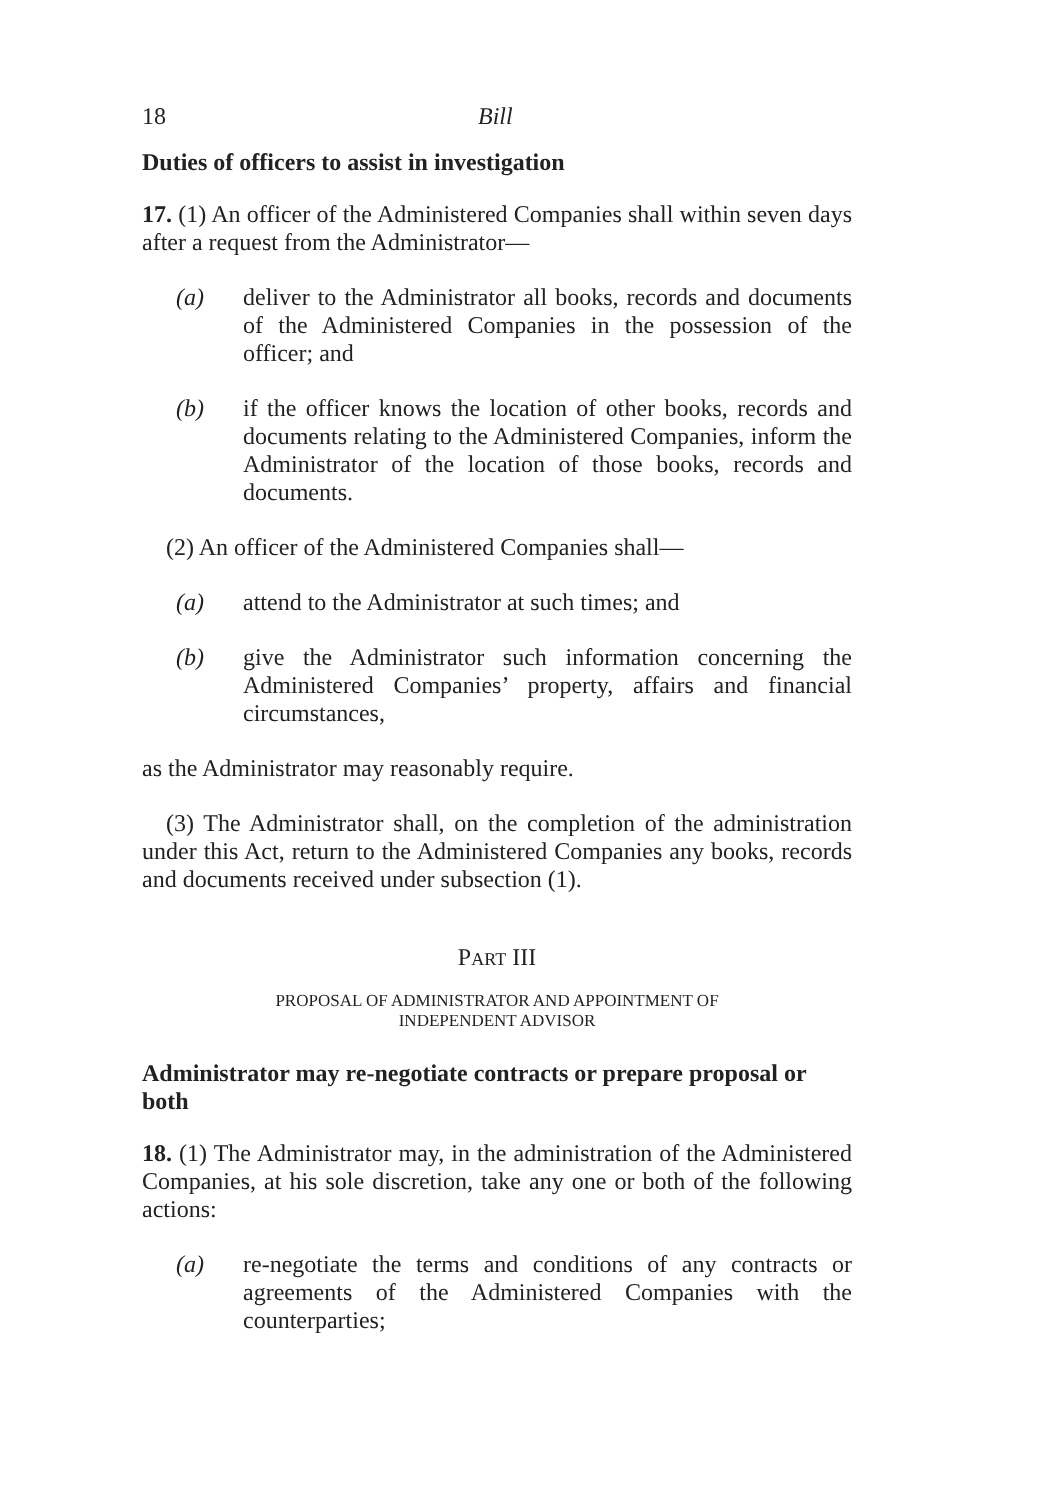18 Bill
Duties of officers to assist in investigation
17. (1) An officer of the Administered Companies shall within seven days after a request from the Administrator—
(a) deliver to the Administrator all books, records and documents of the Administered Companies in the possession of the officer; and
(b) if the officer knows the location of other books, records and documents relating to the Administered Companies, inform the Administrator of the location of those books, records and documents.
(2) An officer of the Administered Companies shall—
(a) attend to the Administrator at such times; and
(b) give the Administrator such information concerning the Administered Companies’ property, affairs and financial circumstances,
as the Administrator may reasonably require.
(3) The Administrator shall, on the completion of the administration under this Act, return to the Administered Companies any books, records and documents received under subsection (1).
PART III
PROPOSAL OF ADMINISTRATOR AND APPOINTMENT OF
INDEPENDENT ADVISOR
Administrator may re-negotiate contracts or prepare proposal or both
18. (1) The Administrator may, in the administration of the Administered Companies, at his sole discretion, take any one or both of the following actions:
(a) re-negotiate the terms and conditions of any contracts or agreements of the Administered Companies with the counterparties;